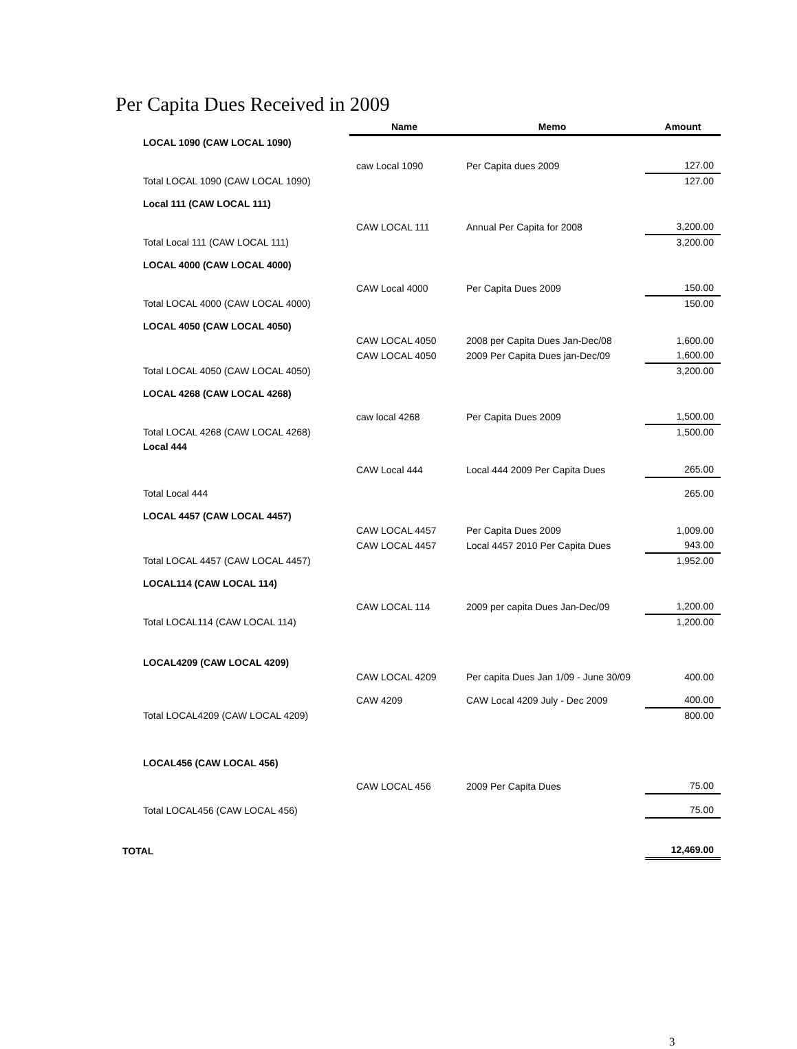Per Capita Dues Received in 2009
| | Name | Memo | Amount |
| --- | --- | --- | --- |
| LOCAL 1090 (CAW LOCAL 1090) | | | |
| | caw Local 1090 | Per Capita dues 2009 | 127.00 |
| Total LOCAL 1090 (CAW LOCAL 1090) | | | 127.00 |
| Local 111 (CAW LOCAL 111) | | | |
| | CAW LOCAL 111 | Annual Per Capita for 2008 | 3,200.00 |
| Total Local 111 (CAW LOCAL 111) | | | 3,200.00 |
| LOCAL 4000 (CAW LOCAL 4000) | | | |
| | CAW Local 4000 | Per Capita Dues 2009 | 150.00 |
| Total LOCAL 4000 (CAW LOCAL 4000) | | | 150.00 |
| LOCAL 4050 (CAW LOCAL 4050) | | | |
| | CAW LOCAL 4050 | 2008 per Capita Dues Jan-Dec/08 | 1,600.00 |
| | CAW LOCAL 4050 | 2009 Per Capita Dues jan-Dec/09 | 1,600.00 |
| Total LOCAL 4050 (CAW LOCAL 4050) | | | 3,200.00 |
| LOCAL 4268 (CAW LOCAL 4268) | | | |
| | caw local 4268 | Per Capita Dues 2009 | 1,500.00 |
| Total LOCAL 4268 (CAW LOCAL 4268) | | | 1,500.00 |
| Local 444 | | | |
| | CAW Local 444 | Local 444 2009 Per Capita Dues | 265.00 |
| Total Local 444 | | | 265.00 |
| LOCAL 4457 (CAW LOCAL 4457) | | | |
| | CAW LOCAL 4457 | Per Capita Dues 2009 | 1,009.00 |
| | CAW LOCAL 4457 | Local 4457 2010 Per Capita Dues | 943.00 |
| Total LOCAL 4457 (CAW LOCAL 4457) | | | 1,952.00 |
| LOCAL114 (CAW LOCAL 114) | | | |
| | CAW LOCAL 114 | 2009 per capita Dues Jan-Dec/09 | 1,200.00 |
| Total LOCAL114 (CAW LOCAL 114) | | | 1,200.00 |
| LOCAL4209 (CAW LOCAL 4209) | | | |
| | CAW LOCAL 4209 | Per capita Dues Jan 1/09 - June 30/09 | 400.00 |
| | CAW 4209 | CAW Local 4209 July - Dec 2009 | 400.00 |
| Total LOCAL4209 (CAW LOCAL 4209) | | | 800.00 |
| LOCAL456 (CAW LOCAL 456) | | | |
| | CAW LOCAL 456 | 2009 Per Capita Dues | 75.00 |
| Total LOCAL456 (CAW LOCAL 456) | | | 75.00 |
| TOTAL | | | 12,469.00 |
3